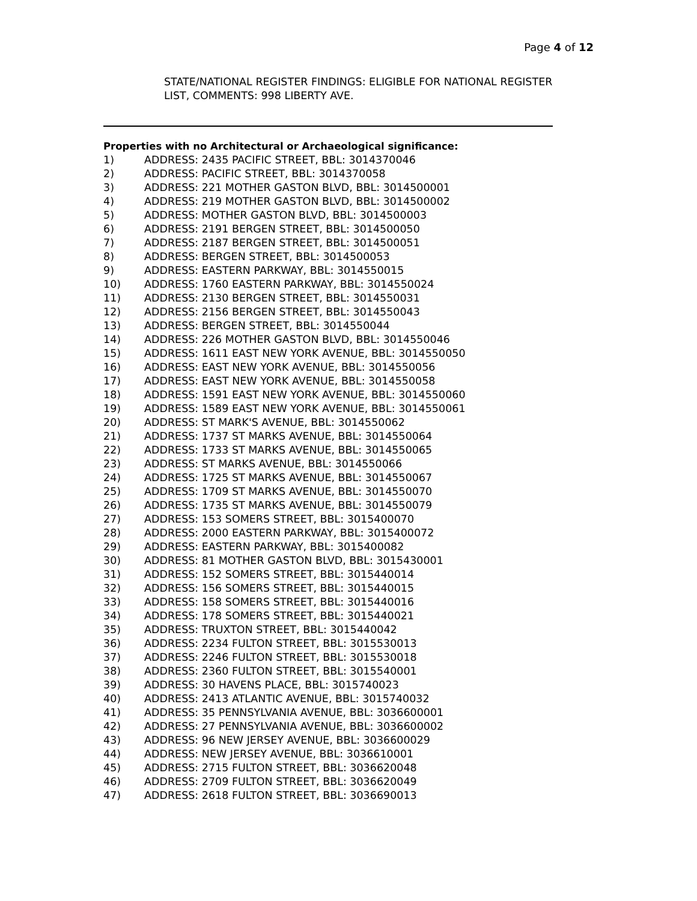Page 4 of 12
STATE/NATIONAL REGISTER FINDINGS: ELIGIBLE FOR NATIONAL REGISTER LIST, COMMENTS: 998 LIBERTY AVE.
Properties with no Architectural or Archaeological significance:
1) ADDRESS: 2435 PACIFIC STREET, BBL: 3014370046
2) ADDRESS: PACIFIC STREET, BBL: 3014370058
3) ADDRESS: 221 MOTHER GASTON BLVD, BBL: 3014500001
4) ADDRESS: 219 MOTHER GASTON BLVD, BBL: 3014500002
5) ADDRESS: MOTHER GASTON BLVD, BBL: 3014500003
6) ADDRESS: 2191 BERGEN STREET, BBL: 3014500050
7) ADDRESS: 2187 BERGEN STREET, BBL: 3014500051
8) ADDRESS: BERGEN STREET, BBL: 3014500053
9) ADDRESS: EASTERN PARKWAY, BBL: 3014550015
10) ADDRESS: 1760 EASTERN PARKWAY, BBL: 3014550024
11) ADDRESS: 2130 BERGEN STREET, BBL: 3014550031
12) ADDRESS: 2156 BERGEN STREET, BBL: 3014550043
13) ADDRESS: BERGEN STREET, BBL: 3014550044
14) ADDRESS: 226 MOTHER GASTON BLVD, BBL: 3014550046
15) ADDRESS: 1611 EAST NEW YORK AVENUE, BBL: 3014550050
16) ADDRESS: EAST NEW YORK AVENUE, BBL: 3014550056
17) ADDRESS: EAST NEW YORK AVENUE, BBL: 3014550058
18) ADDRESS: 1591 EAST NEW YORK AVENUE, BBL: 3014550060
19) ADDRESS: 1589 EAST NEW YORK AVENUE, BBL: 3014550061
20) ADDRESS: ST MARK'S AVENUE, BBL: 3014550062
21) ADDRESS: 1737 ST MARKS AVENUE, BBL: 3014550064
22) ADDRESS: 1733 ST MARKS AVENUE, BBL: 3014550065
23) ADDRESS: ST MARKS AVENUE, BBL: 3014550066
24) ADDRESS: 1725 ST MARKS AVENUE, BBL: 3014550067
25) ADDRESS: 1709 ST MARKS AVENUE, BBL: 3014550070
26) ADDRESS: 1735 ST MARKS AVENUE, BBL: 3014550079
27) ADDRESS: 153 SOMERS STREET, BBL: 3015400070
28) ADDRESS: 2000 EASTERN PARKWAY, BBL: 3015400072
29) ADDRESS: EASTERN PARKWAY, BBL: 3015400082
30) ADDRESS: 81 MOTHER GASTON BLVD, BBL: 3015430001
31) ADDRESS: 152 SOMERS STREET, BBL: 3015440014
32) ADDRESS: 156 SOMERS STREET, BBL: 3015440015
33) ADDRESS: 158 SOMERS STREET, BBL: 3015440016
34) ADDRESS: 178 SOMERS STREET, BBL: 3015440021
35) ADDRESS: TRUXTON STREET, BBL: 3015440042
36) ADDRESS: 2234 FULTON STREET, BBL: 3015530013
37) ADDRESS: 2246 FULTON STREET, BBL: 3015530018
38) ADDRESS: 2360 FULTON STREET, BBL: 3015540001
39) ADDRESS: 30 HAVENS PLACE, BBL: 3015740023
40) ADDRESS: 2413 ATLANTIC AVENUE, BBL: 3015740032
41) ADDRESS: 35 PENNSYLVANIA AVENUE, BBL: 3036600001
42) ADDRESS: 27 PENNSYLVANIA AVENUE, BBL: 3036600002
43) ADDRESS: 96 NEW JERSEY AVENUE, BBL: 3036600029
44) ADDRESS: NEW JERSEY AVENUE, BBL: 3036610001
45) ADDRESS: 2715 FULTON STREET, BBL: 3036620048
46) ADDRESS: 2709 FULTON STREET, BBL: 3036620049
47) ADDRESS: 2618 FULTON STREET, BBL: 3036690013